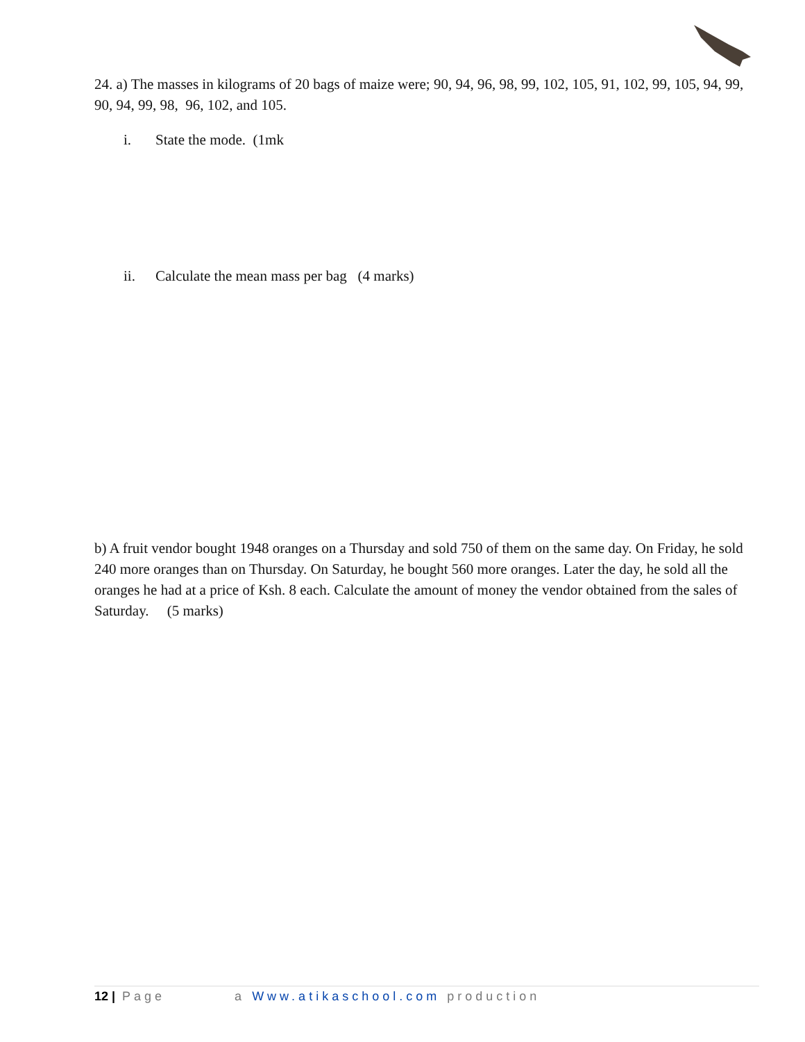24. a) The masses in kilograms of 20 bags of maize were; 90, 94, 96, 98, 99, 102, 105, 91, 102, 99, 105, 94, 99, 90, 94, 99, 98, 96, 102, and 105.
i. State the mode. (1mk
ii. Calculate the mean mass per bag (4 marks)
b) A fruit vendor bought 1948 oranges on a Thursday and sold 750 of them on the same day. On Friday, he sold 240 more oranges than on Thursday. On Saturday, he bought 560 more oranges. Later the day, he sold all the oranges he had at a price of Ksh. 8 each. Calculate the amount of money the vendor obtained from the sales of Saturday. (5 marks)
12 | Page a Www.atikaschool.com production